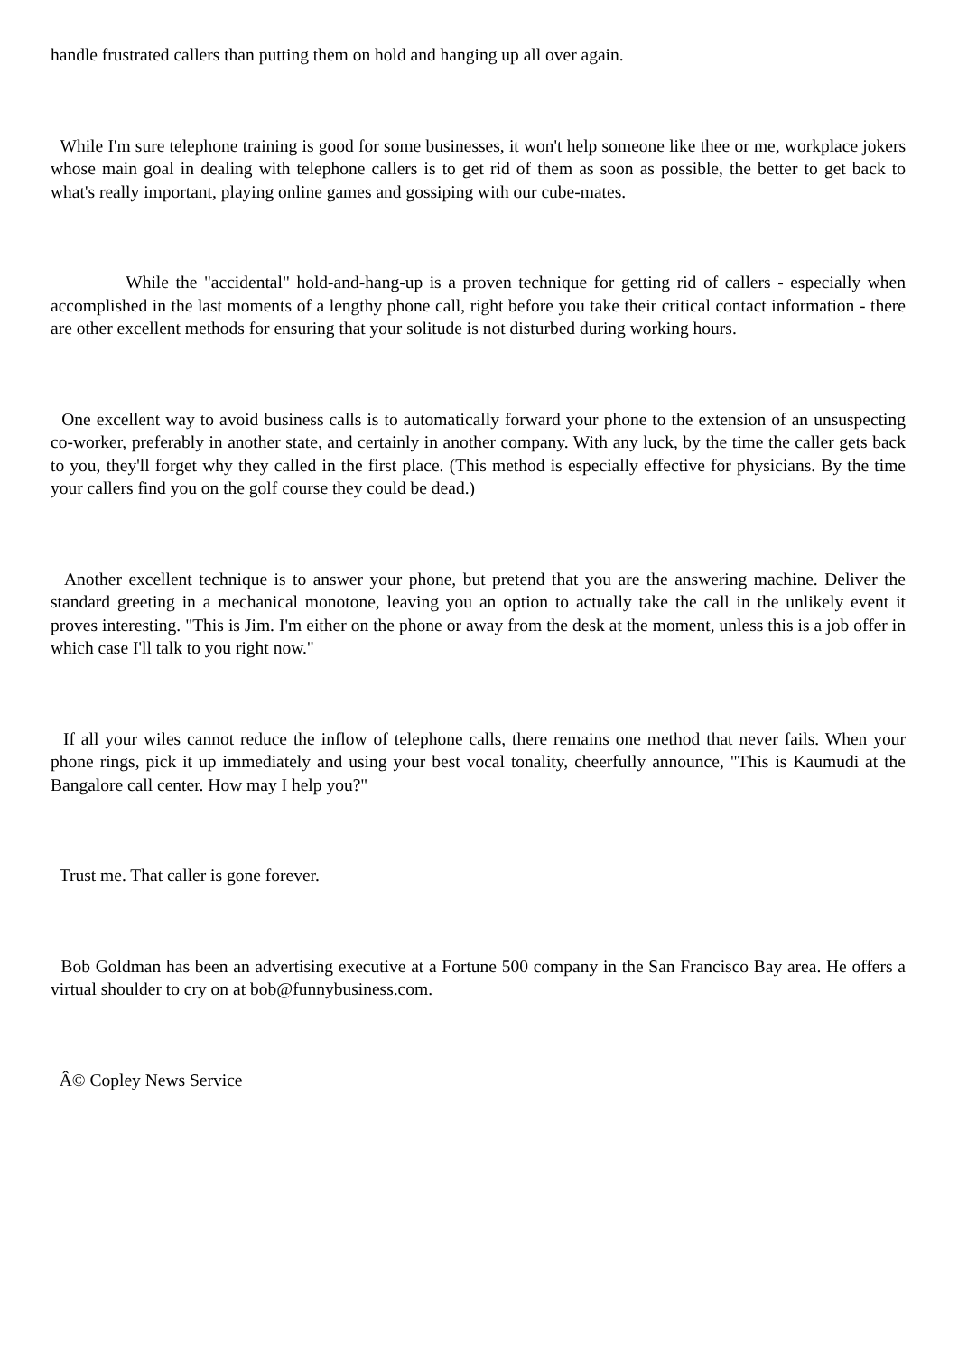handle frustrated callers than putting them on hold and hanging up all over again.
While I'm sure telephone training is good for some businesses, it won't help someone like thee or me, workplace jokers whose main goal in dealing with telephone callers is to get rid of them as soon as possible, the better to get back to what's really important, playing online games and gossiping with our cube-mates.
While the "accidental" hold-and-hang-up is a proven technique for getting rid of callers - especially when accomplished in the last moments of a lengthy phone call, right before you take their critical contact information - there are other excellent methods for ensuring that your solitude is not disturbed during working hours.
One excellent way to avoid business calls is to automatically forward your phone to the extension of an unsuspecting co-worker, preferably in another state, and certainly in another company. With any luck, by the time the caller gets back to you, they'll forget why they called in the first place. (This method is especially effective for physicians. By the time your callers find you on the golf course they could be dead.)
Another excellent technique is to answer your phone, but pretend that you are the answering machine. Deliver the standard greeting in a mechanical monotone, leaving you an option to actually take the call in the unlikely event it proves interesting. "This is Jim. I'm either on the phone or away from the desk at the moment, unless this is a job offer in which case I'll talk to you right now."
If all your wiles cannot reduce the inflow of telephone calls, there remains one method that never fails. When your phone rings, pick it up immediately and using your best vocal tonality, cheerfully announce, "This is Kaumudi at the Bangalore call center. How may I help you?"
Trust me. That caller is gone forever.
Bob Goldman has been an advertising executive at a Fortune 500 company in the San Francisco Bay area. He offers a virtual shoulder to cry on at bob@funnybusiness.com.
Â© Copley News Service